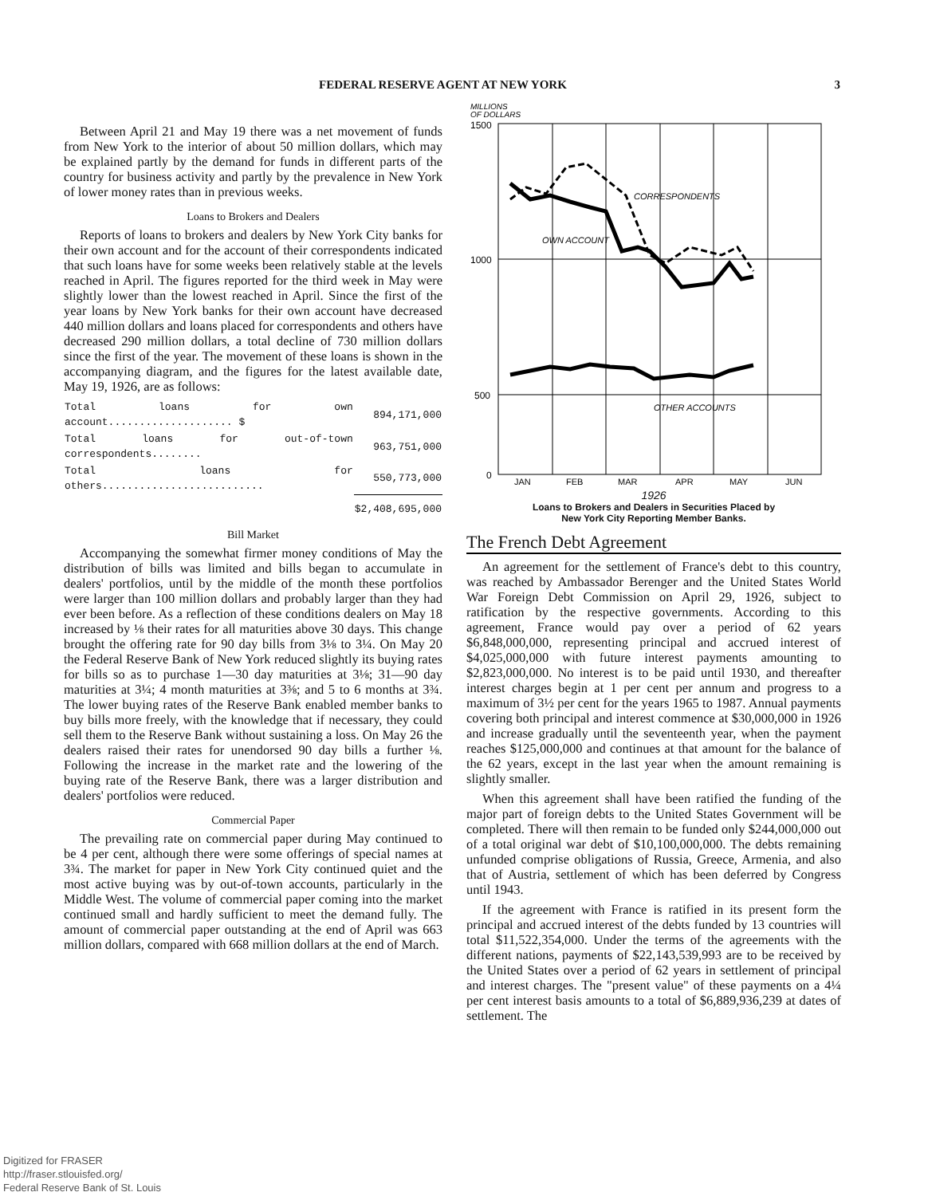FEDERAL RESERVE AGENT AT NEW YORK 3
Between April 21 and May 19 there was a net movement of funds from New York to the interior of about 50 million dollars, which may be explained partly by the demand for funds in different parts of the country for business activity and partly by the prevalence in New York of lower money rates than in previous weeks.
Loans to Brokers and Dealers
Reports of loans to brokers and dealers by New York City banks for their own account and for the account of their correspondents indicated that such loans have for some weeks been relatively stable at the levels reached in April. The figures reported for the third week in May were slightly lower than the lowest reached in April. Since the first of the year loans by New York banks for their own account have decreased 440 million dollars and loans placed for correspondents and others have decreased 290 million dollars, a total decline of 730 million dollars since the first of the year. The movement of these loans is shown in the accompanying diagram, and the figures for the latest available date, May 19, 1926, are as follows:
| Total loans for own account.................... $ | 894,171,000 |
| Total loans for out-of-town correspondents........ | 963,751,000 |
| Total loans for others.......................... | 550,773,000 |
| | $2,408,695,000 |
Bill Market
Accompanying the somewhat firmer money conditions of May the distribution of bills was limited and bills began to accumulate in dealers' portfolios, until by the middle of the month these portfolios were larger than 100 million dollars and probably larger than they had ever been before. As a reflection of these conditions dealers on May 18 increased by ⅛ their rates for all maturities above 30 days. This change brought the offering rate for 90 day bills from 3⅛ to 3¼. On May 20 the Federal Reserve Bank of New York reduced slightly its buying rates for bills so as to purchase 1—30 day maturities at 3⅛; 31—90 day maturities at 3¼; 4 month maturities at 3⅜; and 5 to 6 months at 3¾. The lower buying rates of the Reserve Bank enabled member banks to buy bills more freely, with the knowledge that if necessary, they could sell them to the Reserve Bank without sustaining a loss. On May 26 the dealers raised their rates for unendorsed 90 day bills a further ⅛. Following the increase in the market rate and the lowering of the buying rate of the Reserve Bank, there was a larger distribution and dealers' portfolios were reduced.
Commercial Paper
The prevailing rate on commercial paper during May continued to be 4 per cent, although there were some offerings of special names at 3¾. The market for paper in New York City continued quiet and the most active buying was by out-of-town accounts, particularly in the Middle West. The volume of commercial paper coming into the market continued small and hardly sufficient to meet the demand fully. The amount of commercial paper outstanding at the end of April was 663 million dollars, compared with 668 million dollars at the end of March.
MILLIONS
OF DOLLARS
1500
1000
500
0
CORRESPONDENTS
OWN ACCOUNT
OTHER ACCOUNTS
JAN
FEB
MAR
APR
MAY
JUN
1926
Loans to Brokers and Dealers in Securities Placed by
New York City Reporting Member Banks.
The French Debt Agreement
An agreement for the settlement of France's debt to this country, was reached by Ambassador Berenger and the United States World War Foreign Debt Commission on April 29, 1926, subject to ratification by the respective governments. According to this agreement, France would pay over a period of 62 years $6,848,000,000, representing principal and accrued interest of $4,025,000,000 with future interest payments amounting to $2,823,000,000. No interest is to be paid until 1930, and thereafter interest charges begin at 1 per cent per annum and progress to a maximum of 3½ per cent for the years 1965 to 1987. Annual payments covering both principal and interest commence at $30,000,000 in 1926 and increase gradually until the seventeenth year, when the payment reaches $125,000,000 and continues at that amount for the balance of the 62 years, except in the last year when the amount remaining is slightly smaller.
When this agreement shall have been ratified the funding of the major part of foreign debts to the United States Government will be completed. There will then remain to be funded only $244,000,000 out of a total original war debt of $10,100,000,000. The debts remaining unfunded comprise obligations of Russia, Greece, Armenia, and also that of Austria, settlement of which has been deferred by Congress until 1943.
If the agreement with France is ratified in its present form the principal and accrued interest of the debts funded by 13 countries will total $11,522,354,000. Under the terms of the agreements with the different nations, payments of $22,143,539,993 are to be received by the United States over a period of 62 years in settlement of principal and interest charges. The "present value" of these payments on a 4¼ per cent interest basis amounts to a total of $6,889,936,239 at dates of settlement. The
Digitized for FRASER
http://fraser.stlouisfed.org/
Federal Reserve Bank of St. Louis